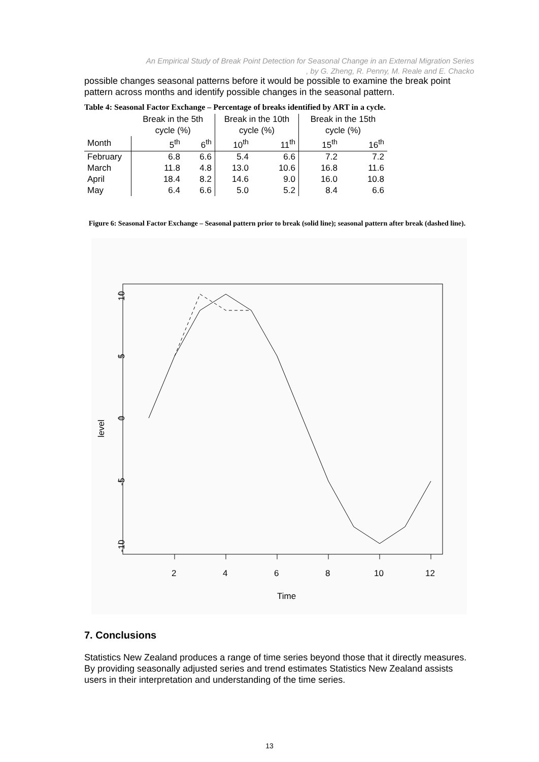An Empirical Study of Break Point Detection for Seasonal Change in an External Migration Series
, by G. Zheng, R. Penny, M. Reale and E. Chacko
possible changes seasonal patterns before it would be possible to examine the break point pattern across months and identify possible changes in the seasonal pattern.
Table 4: Seasonal Factor Exchange – Percentage of breaks identified by ART in a cycle.
| | Break in the 5th cycle (%) | | Break in the 10th cycle (%) | | Break in the 15th cycle (%) | |
| --- | --- | --- | --- | --- | --- | --- |
| Month | 5<sup>th</sup> | 6<sup>th</sup> | 10<sup>th</sup> | 11<sup>th</sup> | 15<sup>th</sup> | 16<sup>th</sup> |
| February | 6.8 | 6.6 | 5.4 | 6.6 | 7.2 | 7.2 |
| March | 11.8 | 4.8 | 13.0 | 10.6 | 16.8 | 11.6 |
| April | 18.4 | 8.2 | 14.6 | 9.0 | 16.0 | 10.8 |
| May | 6.4 | 6.6 | 5.0 | 5.2 | 8.4 | 6.6 |
Figure 6: Seasonal Factor Exchange – Seasonal pattern prior to break (solid line); seasonal pattern after break (dashed line).
2
4
6
8
10
12
Time
10
5
0
-5
-10
level
7. Conclusions
Statistics New Zealand produces a range of time series beyond those that it directly measures. By providing seasonally adjusted series and trend estimates Statistics New Zealand assists users in their interpretation and understanding of the time series.
13